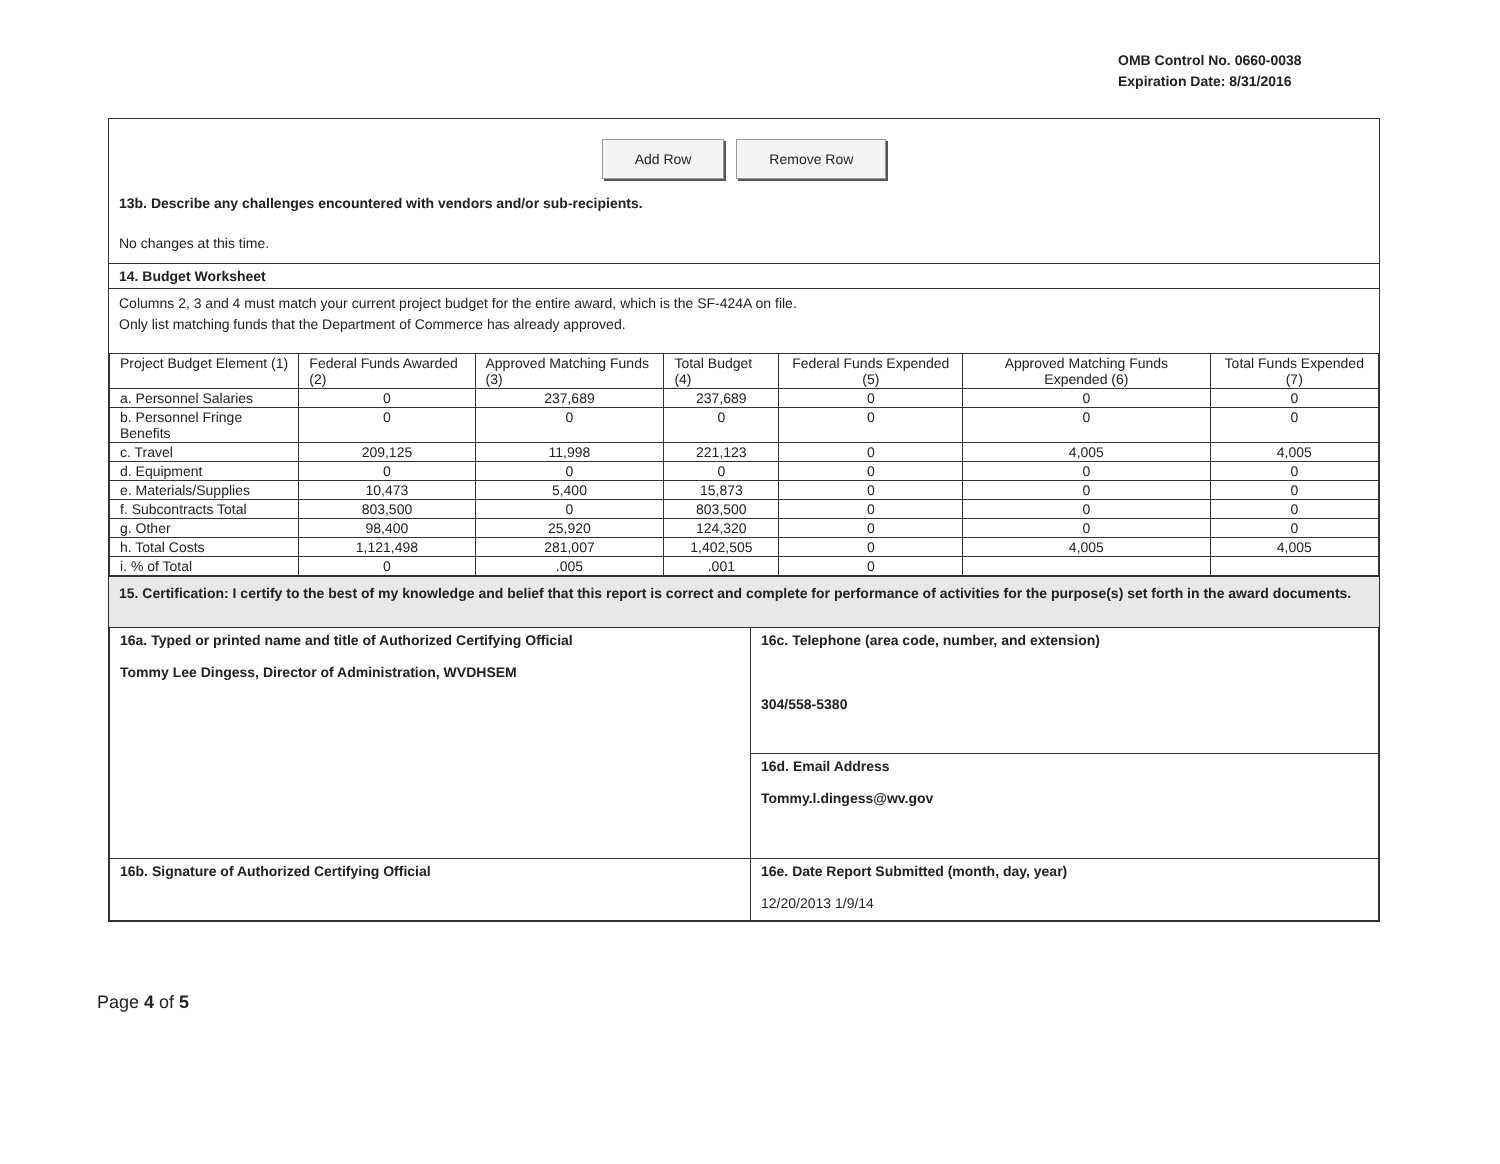OMB Control No. 0660-0038
Expiration Date: 8/31/2016
Add Row Remove Row
13b. Describe any challenges encountered with vendors and/or sub-recipients.
No changes at this time.
14. Budget Worksheet
Columns 2, 3 and 4 must match your current project budget for the entire award, which is the SF-424A on file.
Only list matching funds that the Department of Commerce has already approved.
| Project Budget Element (1) | Federal Funds Awarded (2) | Approved Matching Funds (3) | Total Budget (4) | Federal Funds Expended (5) | Approved Matching Funds Expended (6) | Total Funds Expended (7) |
| --- | --- | --- | --- | --- | --- | --- |
| a. Personnel Salaries | 0 | 237,689 | 237,689 | 0 | 0 | 0 |
| b. Personnel Fringe Benefits | 0 | 0 | 0 | 0 | 0 | 0 |
| c. Travel | 209,125 | 11,998 | 221,123 | 0 | 4,005 | 4,005 |
| d. Equipment | 0 | 0 | 0 | 0 | 0 | 0 |
| e. Materials/Supplies | 10,473 | 5,400 | 15,873 | 0 | 0 | 0 |
| f. Subcontracts Total | 803,500 | 0 | 803,500 | 0 | 0 | 0 |
| g. Other | 98,400 | 25,920 | 124,320 | 0 | 0 | 0 |
| h. Total Costs | 1,121,498 | 281,007 | 1,402,505 | 0 | 4,005 | 4,005 |
| i. % of Total | 0 | .005 | .001 | 0 | | |
15. Certification: I certify to the best of my knowledge and belief that this report is correct and complete for performance of activities for the purpose(s) set forth in the award documents.
| 16a. Typed or printed name and title of Authorized Certifying Official Tommy Lee Dingess, Director of Administration, WVDHSEM | 16c. Telephone (area code, number, and extension) 304/558-5380 |
| | 16d. Email Address Tommy.l.dingess@wv.gov |
| 16b. Signature of Authorized Certifying Official | 16e. Date Report Submitted (month, day, year) 12/20/2013 1/9/14 |
Page 4 of 5